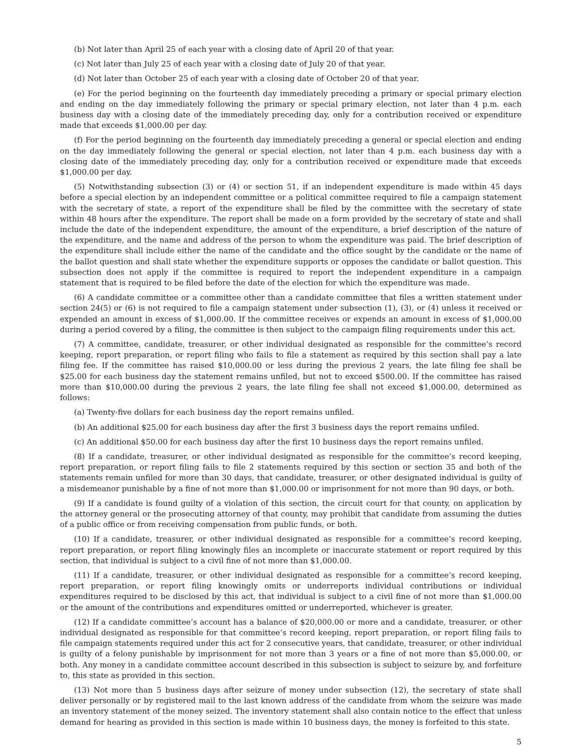(b) Not later than April 25 of each year with a closing date of April 20 of that year.
(c) Not later than July 25 of each year with a closing date of July 20 of that year.
(d) Not later than October 25 of each year with a closing date of October 20 of that year.
(e) For the period beginning on the fourteenth day immediately preceding a primary or special primary election and ending on the day immediately following the primary or special primary election, not later than 4 p.m. each business day with a closing date of the immediately preceding day, only for a contribution received or expenditure made that exceeds $1,000.00 per day.
(f) For the period beginning on the fourteenth day immediately preceding a general or special election and ending on the day immediately following the general or special election, not later than 4 p.m. each business day with a closing date of the immediately preceding day, only for a contribution received or expenditure made that exceeds $1,000.00 per day.
(5) Notwithstanding subsection (3) or (4) or section 51, if an independent expenditure is made within 45 days before a special election by an independent committee or a political committee required to file a campaign statement with the secretary of state, a report of the expenditure shall be filed by the committee with the secretary of state within 48 hours after the expenditure. The report shall be made on a form provided by the secretary of state and shall include the date of the independent expenditure, the amount of the expenditure, a brief description of the nature of the expenditure, and the name and address of the person to whom the expenditure was paid. The brief description of the expenditure shall include either the name of the candidate and the office sought by the candidate or the name of the ballot question and shall state whether the expenditure supports or opposes the candidate or ballot question. This subsection does not apply if the committee is required to report the independent expenditure in a campaign statement that is required to be filed before the date of the election for which the expenditure was made.
(6) A candidate committee or a committee other than a candidate committee that files a written statement under section 24(5) or (6) is not required to file a campaign statement under subsection (1), (3), or (4) unless it received or expended an amount in excess of $1,000.00. If the committee receives or expends an amount in excess of $1,000.00 during a period covered by a filing, the committee is then subject to the campaign filing requirements under this act.
(7) A committee, candidate, treasurer, or other individual designated as responsible for the committee’s record keeping, report preparation, or report filing who fails to file a statement as required by this section shall pay a late filing fee. If the committee has raised $10,000.00 or less during the previous 2 years, the late filing fee shall be $25.00 for each business day the statement remains unfiled, but not to exceed $500.00. If the committee has raised more than $10,000.00 during the previous 2 years, the late filing fee shall not exceed $1,000.00, determined as follows:
(a) Twenty-five dollars for each business day the report remains unfiled.
(b) An additional $25.00 for each business day after the first 3 business days the report remains unfiled.
(c) An additional $50.00 for each business day after the first 10 business days the report remains unfiled.
(8) If a candidate, treasurer, or other individual designated as responsible for the committee’s record keeping, report preparation, or report filing fails to file 2 statements required by this section or section 35 and both of the statements remain unfiled for more than 30 days, that candidate, treasurer, or other designated individual is guilty of a misdemeanor punishable by a fine of not more than $1,000.00 or imprisonment for not more than 90 days, or both.
(9) If a candidate is found guilty of a violation of this section, the circuit court for that county, on application by the attorney general or the prosecuting attorney of that county, may prohibit that candidate from assuming the duties of a public office or from receiving compensation from public funds, or both.
(10) If a candidate, treasurer, or other individual designated as responsible for a committee’s record keeping, report preparation, or report filing knowingly files an incomplete or inaccurate statement or report required by this section, that individual is subject to a civil fine of not more than $1,000.00.
(11) If a candidate, treasurer, or other individual designated as responsible for a committee’s record keeping, report preparation, or report filing knowingly omits or underreports individual contributions or individual expenditures required to be disclosed by this act, that individual is subject to a civil fine of not more than $1,000.00 or the amount of the contributions and expenditures omitted or underreported, whichever is greater.
(12) If a candidate committee’s account has a balance of $20,000.00 or more and a candidate, treasurer, or other individual designated as responsible for that committee’s record keeping, report preparation, or report filing fails to file campaign statements required under this act for 2 consecutive years, that candidate, treasurer, or other individual is guilty of a felony punishable by imprisonment for not more than 3 years or a fine of not more than $5,000.00, or both. Any money in a candidate committee account described in this subsection is subject to seizure by, and forfeiture to, this state as provided in this section.
(13) Not more than 5 business days after seizure of money under subsection (12), the secretary of state shall deliver personally or by registered mail to the last known address of the candidate from whom the seizure was made an inventory statement of the money seized. The inventory statement shall also contain notice to the effect that unless demand for hearing as provided in this section is made within 10 business days, the money is forfeited to this state.
5